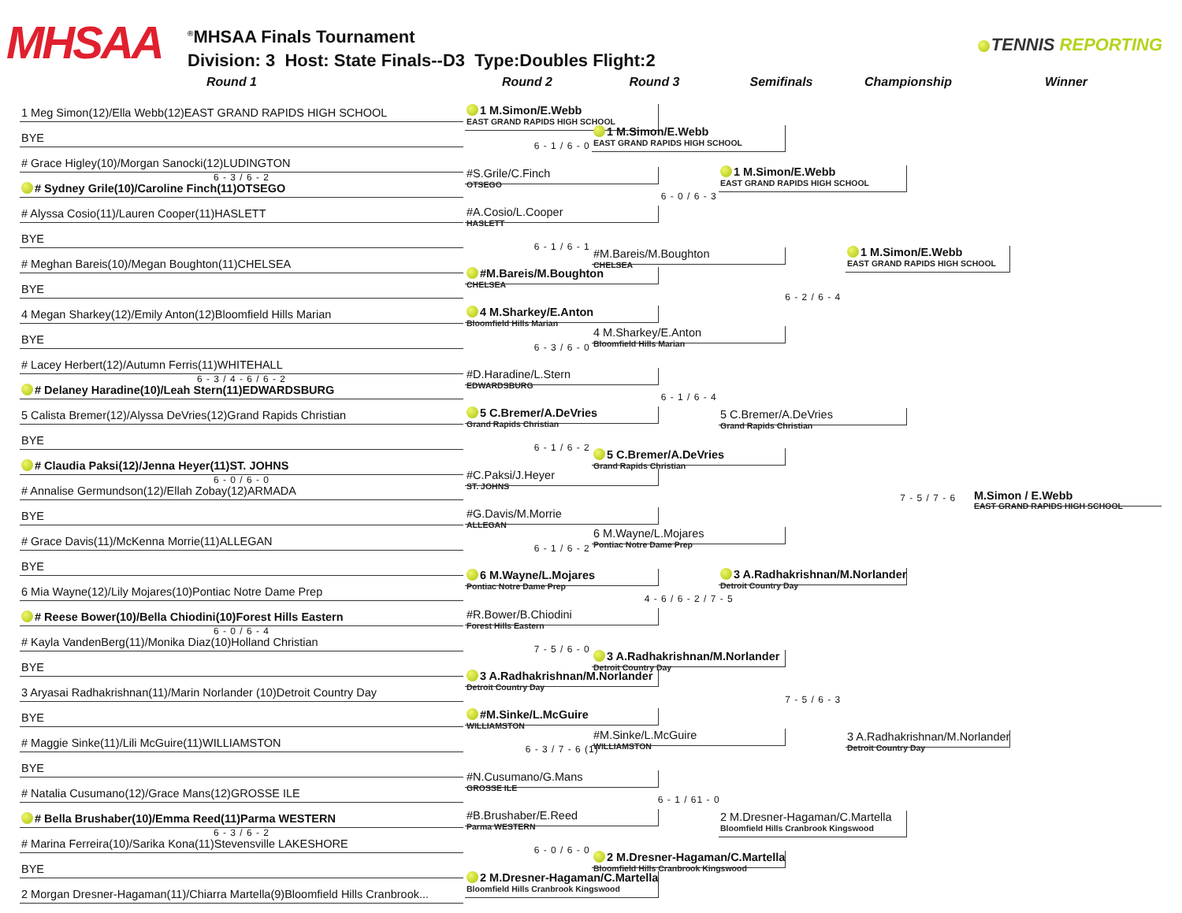MHSAA
<sup>®</sup>MHSAA Finals Tournament
Division: 3 Host: State Finals--D3 Type:Doubles Flight:2
TENNIS REPORTING
Round 1 Round 2 Round 3 Semifinals Championship Winner
1 Meg Simon(12)/Ella Webb(12)EAST GRAND RAPIDS HIGH SCHOOL
BYE
# Grace Higley(10)/Morgan Sanocki(12)LUDINGTON
6 - 3 / 6 - 2
# Sydney Grile(10)/Caroline Finch(11)OTSEGO
# Alyssa Cosio(11)/Lauren Cooper(11)HASLETT
BYE
# Meghan Bareis(10)/Megan Boughton(11)CHELSEA
BYE
4 Megan Sharkey(12)/Emily Anton(12)Bloomfield Hills Marian
BYE
# Lacey Herbert(12)/Autumn Ferris(11)WHITEHALL
6 - 3 / 4 - 6 / 6 - 2
# Delaney Haradine(10)/Leah Stern(11)EDWARDSBURG
5 Calista Bremer(12)/Alyssa DeVries(12)Grand Rapids Christian
BYE
# Claudia Paksi(12)/Jenna Heyer(11)ST. JOHNS
6 - 0 / 6 - 0
# Annalise Germundson(12)/Ellah Zobay(12)ARMADA
BYE
# Grace Davis(11)/McKenna Morrie(11)ALLEGAN
BYE
6 Mia Wayne(12)/Lily Mojares(10)Pontiac Notre Dame Prep
# Reese Bower(10)/Bella Chiodini(10)Forest Hills Eastern
6 - 0 / 6 - 4
# Kayla VandenBerg(11)/Monika Diaz(10)Holland Christian
BYE
3 Aryasai Radhakrishnan(11)/Marin Norlander (10)Detroit Country Day
BYE
# Maggie Sinke(11)/Lili McGuire(11)WILLIAMSTON
BYE
# Natalia Cusumano(12)/Grace Mans(12)GROSSE ILE
# Bella Brushaber(10)/Emma Reed(11)Parma WESTERN
6 - 3 / 6 - 2
# Marina Ferreira(10)/Sarika Kona(11)Stevensville LAKESHORE
BYE
2 Morgan Dresner-Hagaman(11)/Chiarra Martella(9)Bloomfield Hills Cranbrook...
1 M.Simon/E.Webb
EAST GRAND RAPIDS HIGH SCHOOL
6 - 1 / 6 - 0
#S.Grile/C.Finch
OTSEGO
#A.Cosio/L.Cooper
HASLETT
6 - 1 / 6 - 1
#M.Bareis/M.Boughton
CHELSEA
4 M.Sharkey/E.Anton
Bloomfield Hills Marian
6 - 3 / 6 - 0
#D.Haradine/L.Stern
EDWARDSBURG
5 C.Bremer/A.DeVries
Grand Rapids Christian
6 - 1 / 6 - 2
#C.Paksi/J.Heyer
ST. JOHNS
#G.Davis/M.Morrie
ALLEGAN
6 - 1 / 6 - 2
6 M.Wayne/L.Mojares
Pontiac Notre Dame Prep
#R.Bower/B.Chiodini
Forest Hills Eastern
7 - 5 / 6 - 0
3 A.Radhakrishnan/M.Norlander
Detroit Country Day
#M.Sinke/L.McGuire
WILLIAMSTON
6 - 3 / 7 - 6 (1)
#N.Cusumano/G.Mans
GROSSE ILE
#B.Brushaber/E.Reed
Parma WESTERN
6 - 0 / 6 - 0
2 M.Dresner-Hagaman/C.Martella
Bloomfield Hills Cranbrook Kingswood
1 M.Simon/E.Webb
EAST GRAND RAPIDS HIGH SCHOOL
6 - 0 / 6 - 3
#M.Bareis/M.Boughton
CHELSEA
4 M.Sharkey/E.Anton
Bloomfield Hills Marian
6 - 1 / 6 - 4
5 C.Bremer/A.DeVries
Grand Rapids Christian
6 M.Wayne/L.Mojares
Pontiac Notre Dame Prep
4 - 6 / 6 - 2 / 7 - 5
3 A.Radhakrishnan/M.Norlander
Detroit Country Day
#M.Sinke/L.McGuire
WILLIAMSTON
6 - 1 / 61 - 0
2 M.Dresner-Hagaman/C.Martella
Bloomfield Hills Cranbrook Kingswood
1 M.Simon/E.Webb
EAST GRAND RAPIDS HIGH SCHOOL
6 - 2 / 6 - 4
5 C.Bremer/A.DeVries
Grand Rapids Christian
3 A.Radhakrishnan/M.Norlander
Detroit Country Day
7 - 5 / 6 - 3
2 M.Dresner-Hagaman/C.Martella
Bloomfield Hills Cranbrook Kingswood
1 M.Simon/E.Webb
EAST GRAND RAPIDS HIGH SCHOOL
7 - 5 / 7 - 6
3 A.Radhakrishnan/M.Norlander
Detroit Country Day
M.Simon / E.Webb
EAST GRAND RAPIDS HIGH SCHOOL